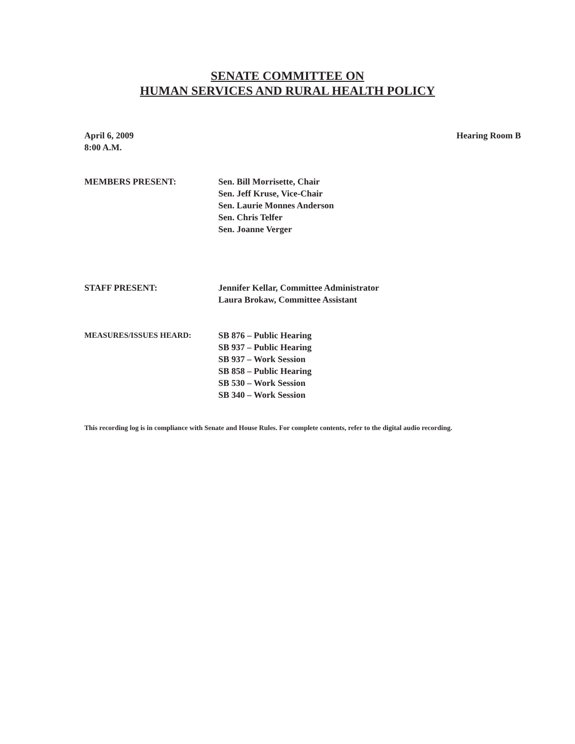SENATE COMMITTEE ON
HUMAN SERVICES AND RURAL HEALTH POLICY
April 6, 2009
8:00 A.M.
Hearing Room B
MEMBERS PRESENT: Sen. Bill Morrisette, Chair
Sen. Jeff Kruse, Vice-Chair
Sen. Laurie Monnes Anderson
Sen. Chris Telfer
Sen. Joanne Verger
STAFF PRESENT: Jennifer Kellar, Committee Administrator
Laura Brokaw, Committee Assistant
MEASURES/ISSUES HEARD: SB 876 – Public Hearing
SB 937 – Public Hearing
SB 937 – Work Session
SB 858 – Public Hearing
SB 530 – Work Session
SB 340 – Work Session
This recording log is in compliance with Senate and House Rules. For complete contents, refer to the digital audio recording.